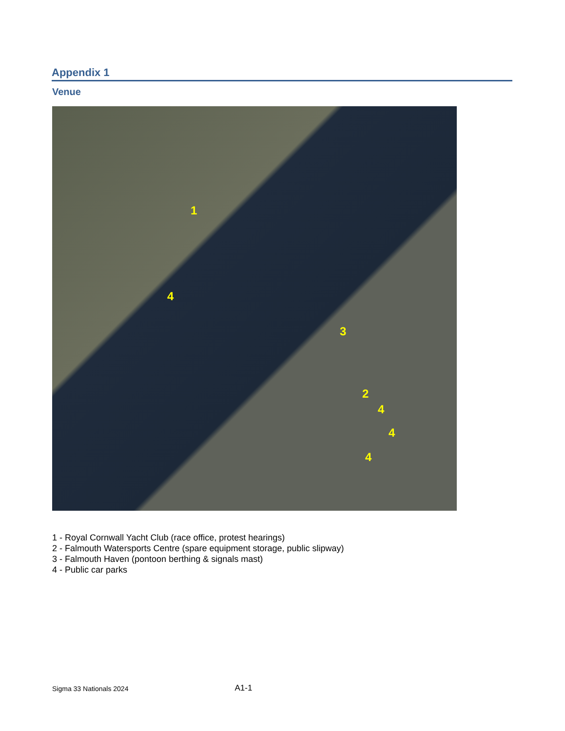Appendix 1
Venue
1
2
3
4
4
4
4
1 - Royal Cornwall Yacht Club (race office, protest hearings)
2 - Falmouth Watersports Centre (spare equipment storage, public slipway)
3 - Falmouth Haven (pontoon berthing & signals mast)
4 - Public car parks
Sigma 33 Nationals 2024 A1-1